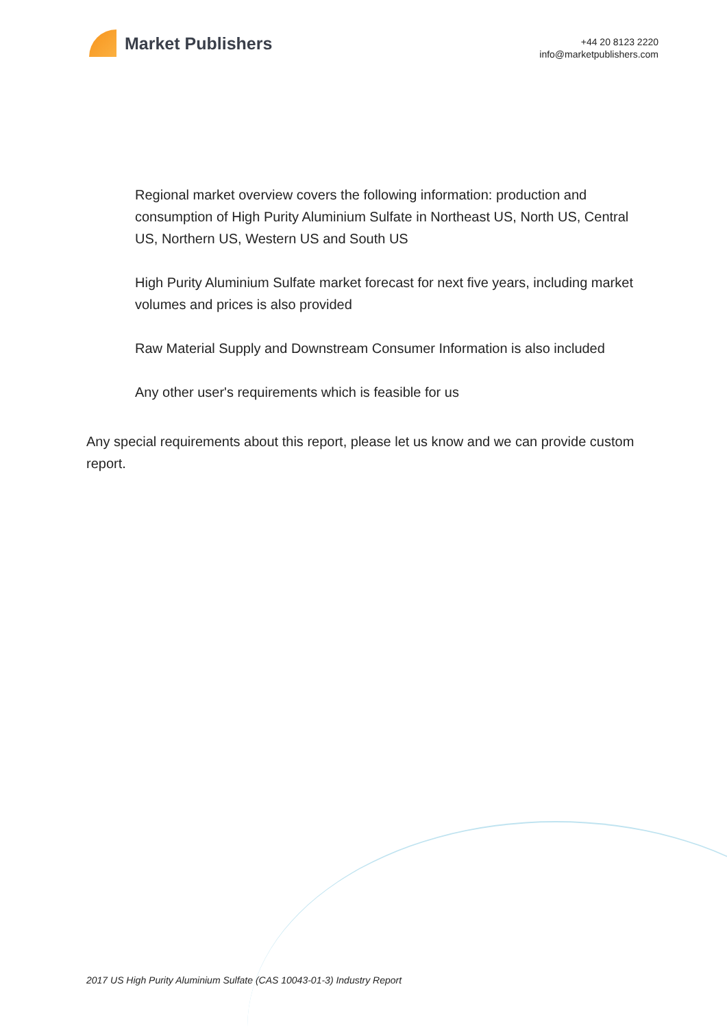Market Publishers
+44 20 8123 2220
info@marketpublishers.com
Regional market overview covers the following information: production and consumption of High Purity Aluminium Sulfate in Northeast US, North US, Central US, Northern US, Western US and South US
High Purity Aluminium Sulfate market forecast for next five years, including market volumes and prices is also provided
Raw Material Supply and Downstream Consumer Information is also included
Any other user's requirements which is feasible for us
Any special requirements about this report, please let us know and we can provide custom report.
2017 US High Purity Aluminium Sulfate (CAS 10043-01-3) Industry Report